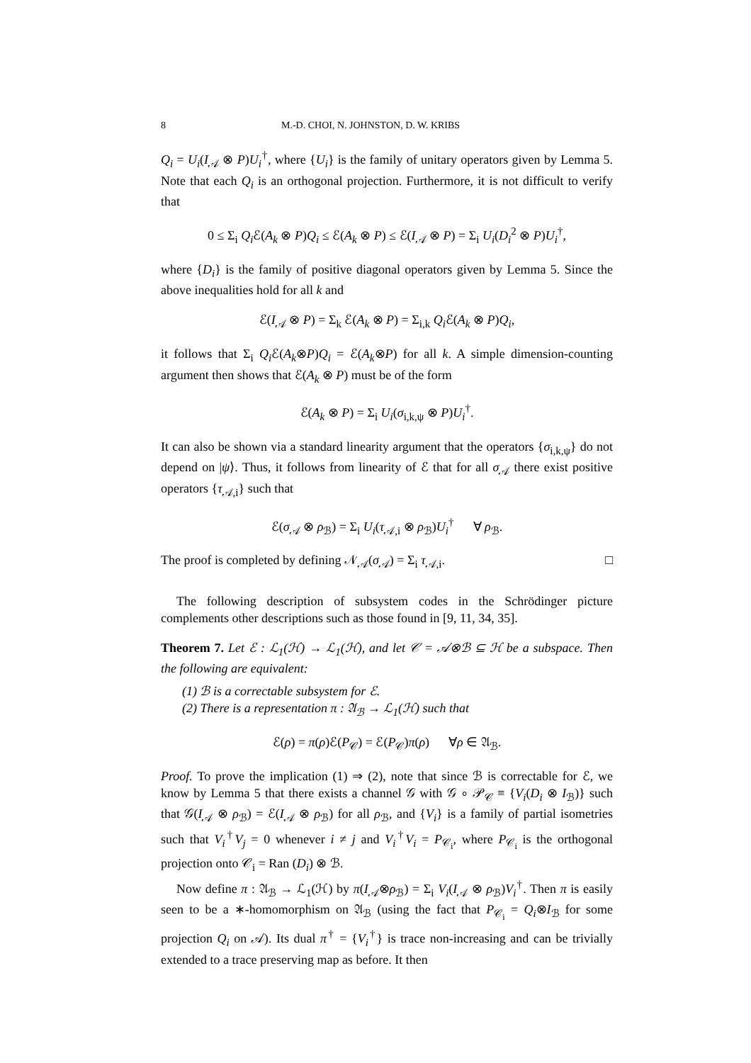8 M.-D. CHOI, N. JOHNSTON, D. W. KRIBS
Q<sub>i</sub> = U<sub>i</sub>(I<sub>𝒜</sub> ⊗ P)U<sub>i</sub><sup>†</sup>, where {U<sub>i</sub>} is the family of unitary operators given by Lemma 5. Note that each Q<sub>i</sub> is an orthogonal projection. Furthermore, it is not difficult to verify that
0 ≤ Σ<sub>i</sub> Q<sub>i</sub> ℰ(A<sub>k</sub> ⊗ P)Q<sub>i</sub> ≤ ℰ(A<sub>k</sub> ⊗ P) ≤ ℰ(I<sub>𝒜</sub> ⊗ P) = Σ<sub>i</sub> U<sub>i</sub>(D<sub>i</sub><sup>2</sup> ⊗ P)U<sub>i</sub><sup>†</sup>,
where {D<sub>i</sub>} is the family of positive diagonal operators given by Lemma 5. Since the above inequalities hold for all k and
ℰ(I<sub>𝒜</sub> ⊗ P) = Σ<sub>k</sub> ℰ(A<sub>k</sub> ⊗ P) = Σ<sub>i,k</sub> Q<sub>i</sub> ℰ(A<sub>k</sub> ⊗ P)Q<sub>i</sub>,
it follows that Σ<sub>i</sub> Q<sub>i</sub> ℰ(A<sub>k</sub>⊗P)Q<sub>i</sub> = ℰ(A<sub>k</sub>⊗P) for all k. A simple dimension-counting argument then shows that ℰ(A<sub>k</sub> ⊗ P) must be of the form
ℰ(A<sub>k</sub> ⊗ P) = Σ<sub>i</sub> U<sub>i</sub>(σ<sub>i,k,ψ</sub> ⊗ P)U<sub>i</sub><sup>†</sup>.
It can also be shown via a standard linearity argument that the operators {σ<sub>i,k,ψ</sub>} do not depend on |ψ⟩. Thus, it follows from linearity of ℰ that for all σ<sub>𝒜</sub> there exist positive operators {τ<sub>𝒜,i</sub>} such that
ℰ(σ<sub>𝒜</sub> ⊗ ρ<sub>ℬ</sub>) = Σ<sub>i</sub> U<sub>i</sub>(τ<sub>𝒜,i</sub> ⊗ ρ<sub>ℬ</sub>)U<sub>i</sub><sup>†</sup> ∀ ρ<sub>ℬ</sub>.
The proof is completed by defining 𝒩<sub>𝒜</sub>(σ<sub>𝒜</sub>) = Σ<sub>i</sub> τ<sub>𝒜,i</sub>. □
The following description of subsystem codes in the Schrödinger picture complements other descriptions such as those found in [9, 11, 34, 35].
Theorem 7. Let ℰ : ℒ<sub>1</sub>(ℋ) → ℒ<sub>1</sub>(ℋ), and let 𝒞 = 𝒜⊗ℬ ⊆ ℋ be a subspace. Then the following are equivalent:
(1) ℬ is a correctable subsystem for ℰ.
(2) There is a representation π : 𝔄<sub>ℬ</sub> → ℒ<sub>1</sub>(ℋ) such that
ℰ(ρ) = π(ρ)ℰ(P<sub>𝒞</sub>) = ℰ(P<sub>𝒞</sub>)π(ρ) ∀ρ ∈ 𝔄<sub>ℬ</sub>.
Proof. To prove the implication (1) ⇒ (2), note that since ℬ is correctable for ℰ, we know by Lemma 5 that there exists a channel 𝒢 with 𝒢 ∘ 𝒫<sub>𝒞</sub> ≡ {V<sub>i</sub>(D<sub>i</sub> ⊗ I<sub>ℬ</sub>)} such that 𝒢(I<sub>𝒜</sub> ⊗ ρ<sub>ℬ</sub>) = ℰ(I<sub>𝒜</sub> ⊗ ρ<sub>ℬ</sub>) for all ρ<sub>ℬ</sub>, and {V<sub>i</sub>} is a family of partial isometries such that V<sub>i</sub><sup>†</sup>V<sub>j</sub> = 0 whenever i ≠ j and V<sub>i</sub><sup>†</sup>V<sub>i</sub> = P<sub>𝒞<sub>i</sub></sub>, where P<sub>𝒞<sub>i</sub></sub> is the orthogonal projection onto 𝒞<sub>i</sub> = Ran (D<sub>i</sub>) ⊗ ℬ.
Now define π : 𝔄<sub>ℬ</sub> → ℒ<sub>1</sub>(ℋ) by π(I<sub>𝒜</sub>⊗ρ<sub>ℬ</sub>) = Σ<sub>i</sub> V<sub>i</sub>(I<sub>𝒜</sub> ⊗ ρ<sub>ℬ</sub>)V<sub>i</sub><sup>†</sup>. Then π is easily seen to be a ∗-homomorphism on 𝔄<sub>ℬ</sub> (using the fact that P<sub>𝒞<sub>i</sub></sub> = Q<sub>i</sub>⊗I<sub>ℬ</sub> for some projection Q<sub>i</sub> on 𝒜). Its dual π<sup>†</sup> = {V<sub>i</sub><sup>†</sup>} is trace non-increasing and can be trivially extended to a trace preserving map as before. It then